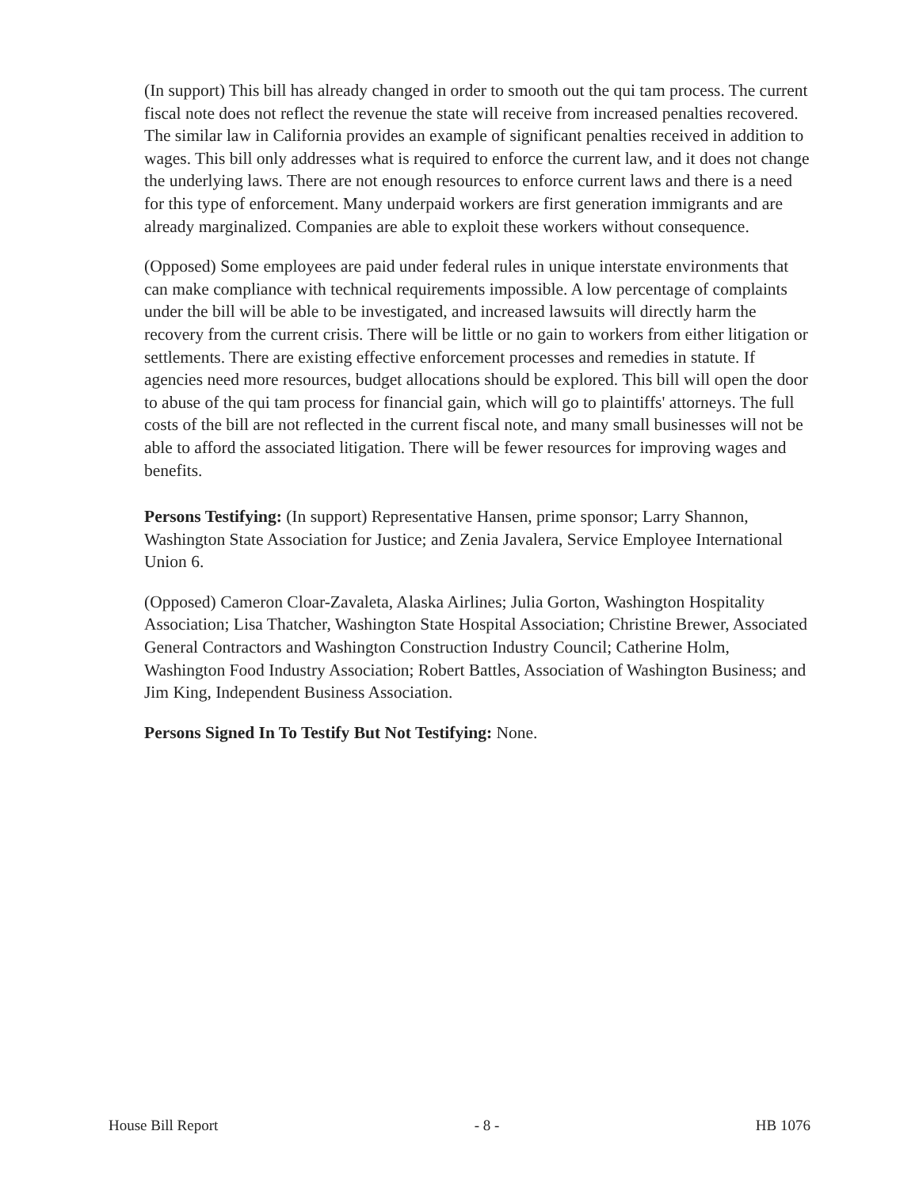(In support) This bill has already changed in order to smooth out the qui tam process. The current fiscal note does not reflect the revenue the state will receive from increased penalties recovered. The similar law in California provides an example of significant penalties received in addition to wages. This bill only addresses what is required to enforce the current law, and it does not change the underlying laws. There are not enough resources to enforce current laws and there is a need for this type of enforcement. Many underpaid workers are first generation immigrants and are already marginalized. Companies are able to exploit these workers without consequence.
(Opposed) Some employees are paid under federal rules in unique interstate environments that can make compliance with technical requirements impossible. A low percentage of complaints under the bill will be able to be investigated, and increased lawsuits will directly harm the recovery from the current crisis. There will be little or no gain to workers from either litigation or settlements. There are existing effective enforcement processes and remedies in statute. If agencies need more resources, budget allocations should be explored. This bill will open the door to abuse of the qui tam process for financial gain, which will go to plaintiffs' attorneys. The full costs of the bill are not reflected in the current fiscal note, and many small businesses will not be able to afford the associated litigation. There will be fewer resources for improving wages and benefits.
Persons Testifying: (In support) Representative Hansen, prime sponsor; Larry Shannon, Washington State Association for Justice; and Zenia Javalera, Service Employee International Union 6.
(Opposed) Cameron Cloar-Zavaleta, Alaska Airlines; Julia Gorton, Washington Hospitality Association; Lisa Thatcher, Washington State Hospital Association; Christine Brewer, Associated General Contractors and Washington Construction Industry Council; Catherine Holm, Washington Food Industry Association; Robert Battles, Association of Washington Business; and Jim King, Independent Business Association.
Persons Signed In To Testify But Not Testifying: None.
House Bill Report - 8 - HB 1076